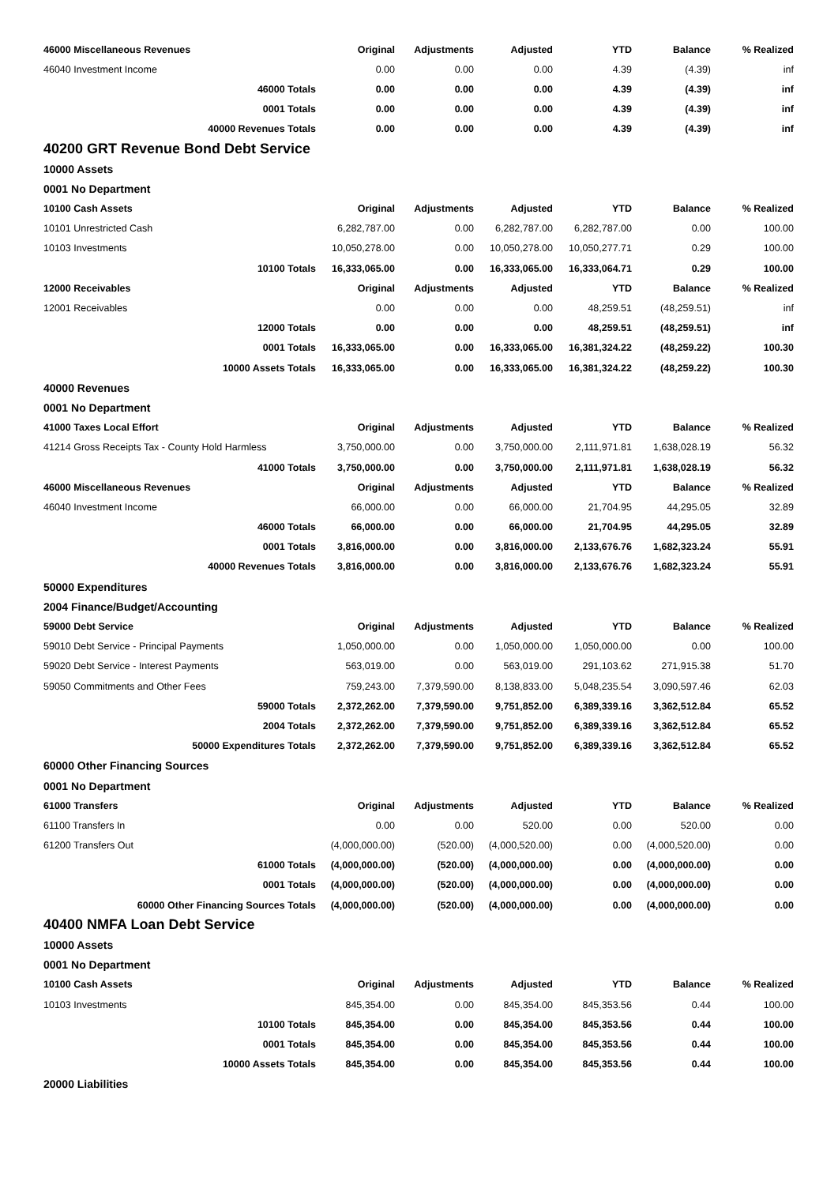| 46000 Miscellaneous Revenues | Original | Adjustments | Adjusted | YTD | Balance | % Realized |
| --- | --- | --- | --- | --- | --- | --- |
| 46040 Investment Income | 0.00 | 0.00 | 0.00 | 4.39 | (4.39) | inf |
| 46000 Totals | 0.00 | 0.00 | 0.00 | 4.39 | (4.39) | inf |
| 0001 Totals | 0.00 | 0.00 | 0.00 | 4.39 | (4.39) | inf |
| 40000 Revenues Totals | 0.00 | 0.00 | 0.00 | 4.39 | (4.39) | inf |
| 40200 GRT Revenue Bond Debt Service | | | | | | |
| 10000 Assets | | | | | | |
| 0001 No Department | | | | | | |
| 10100 Cash Assets | Original | Adjustments | Adjusted | YTD | Balance | % Realized |
| 10101 Unrestricted Cash | 6,282,787.00 | 0.00 | 6,282,787.00 | 6,282,787.00 | 0.00 | 100.00 |
| 10103 Investments | 10,050,278.00 | 0.00 | 10,050,278.00 | 10,050,277.71 | 0.29 | 100.00 |
| 10100 Totals | 16,333,065.00 | 0.00 | 16,333,065.00 | 16,333,064.71 | 0.29 | 100.00 |
| 12000 Receivables | Original | Adjustments | Adjusted | YTD | Balance | % Realized |
| 12001 Receivables | 0.00 | 0.00 | 0.00 | 48,259.51 | (48,259.51) | inf |
| 12000 Totals | 0.00 | 0.00 | 0.00 | 48,259.51 | (48,259.51) | inf |
| 0001 Totals | 16,333,065.00 | 0.00 | 16,333,065.00 | 16,381,324.22 | (48,259.22) | 100.30 |
| 10000 Assets Totals | 16,333,065.00 | 0.00 | 16,333,065.00 | 16,381,324.22 | (48,259.22) | 100.30 |
| 40000 Revenues | | | | | | |
| 0001 No Department | | | | | | |
| 41000 Taxes Local Effort | Original | Adjustments | Adjusted | YTD | Balance | % Realized |
| 41214 Gross Receipts Tax - County Hold Harmless | 3,750,000.00 | 0.00 | 3,750,000.00 | 2,111,971.81 | 1,638,028.19 | 56.32 |
| 41000 Totals | 3,750,000.00 | 0.00 | 3,750,000.00 | 2,111,971.81 | 1,638,028.19 | 56.32 |
| 46000 Miscellaneous Revenues | Original | Adjustments | Adjusted | YTD | Balance | % Realized |
| 46040 Investment Income | 66,000.00 | 0.00 | 66,000.00 | 21,704.95 | 44,295.05 | 32.89 |
| 46000 Totals | 66,000.00 | 0.00 | 66,000.00 | 21,704.95 | 44,295.05 | 32.89 |
| 0001 Totals | 3,816,000.00 | 0.00 | 3,816,000.00 | 2,133,676.76 | 1,682,323.24 | 55.91 |
| 40000 Revenues Totals | 3,816,000.00 | 0.00 | 3,816,000.00 | 2,133,676.76 | 1,682,323.24 | 55.91 |
| 50000 Expenditures | | | | | | |
| 2004 Finance/Budget/Accounting | | | | | | |
| 59000 Debt Service | Original | Adjustments | Adjusted | YTD | Balance | % Realized |
| 59010 Debt Service - Principal Payments | 1,050,000.00 | 0.00 | 1,050,000.00 | 1,050,000.00 | 0.00 | 100.00 |
| 59020 Debt Service - Interest Payments | 563,019.00 | 0.00 | 563,019.00 | 291,103.62 | 271,915.38 | 51.70 |
| 59050 Commitments and Other Fees | 759,243.00 | 7,379,590.00 | 8,138,833.00 | 5,048,235.54 | 3,090,597.46 | 62.03 |
| 59000 Totals | 2,372,262.00 | 7,379,590.00 | 9,751,852.00 | 6,389,339.16 | 3,362,512.84 | 65.52 |
| 2004 Totals | 2,372,262.00 | 7,379,590.00 | 9,751,852.00 | 6,389,339.16 | 3,362,512.84 | 65.52 |
| 50000 Expenditures Totals | 2,372,262.00 | 7,379,590.00 | 9,751,852.00 | 6,389,339.16 | 3,362,512.84 | 65.52 |
| 60000 Other Financing Sources | | | | | | |
| 0001 No Department | | | | | | |
| 61000 Transfers | Original | Adjustments | Adjusted | YTD | Balance | % Realized |
| 61100 Transfers In | 0.00 | 0.00 | 520.00 | 0.00 | 520.00 | 0.00 |
| 61200 Transfers Out | (4,000,000.00) | (520.00) | (4,000,520.00) | 0.00 | (4,000,520.00) | 0.00 |
| 61000 Totals | (4,000,000.00) | (520.00) | (4,000,000.00) | 0.00 | (4,000,000.00) | 0.00 |
| 0001 Totals | (4,000,000.00) | (520.00) | (4,000,000.00) | 0.00 | (4,000,000.00) | 0.00 |
| 60000 Other Financing Sources Totals | (4,000,000.00) | (520.00) | (4,000,000.00) | 0.00 | (4,000,000.00) | 0.00 |
| 40400 NMFA Loan Debt Service | | | | | | |
| 10000 Assets | | | | | | |
| 0001 No Department | | | | | | |
| 10100 Cash Assets | Original | Adjustments | Adjusted | YTD | Balance | % Realized |
| 10103 Investments | 845,354.00 | 0.00 | 845,354.00 | 845,353.56 | 0.44 | 100.00 |
| 10100 Totals | 845,354.00 | 0.00 | 845,354.00 | 845,353.56 | 0.44 | 100.00 |
| 0001 Totals | 845,354.00 | 0.00 | 845,354.00 | 845,353.56 | 0.44 | 100.00 |
| 10000 Assets Totals | 845,354.00 | 0.00 | 845,354.00 | 845,353.56 | 0.44 | 100.00 |
| 20000 Liabilities | | | | | | |